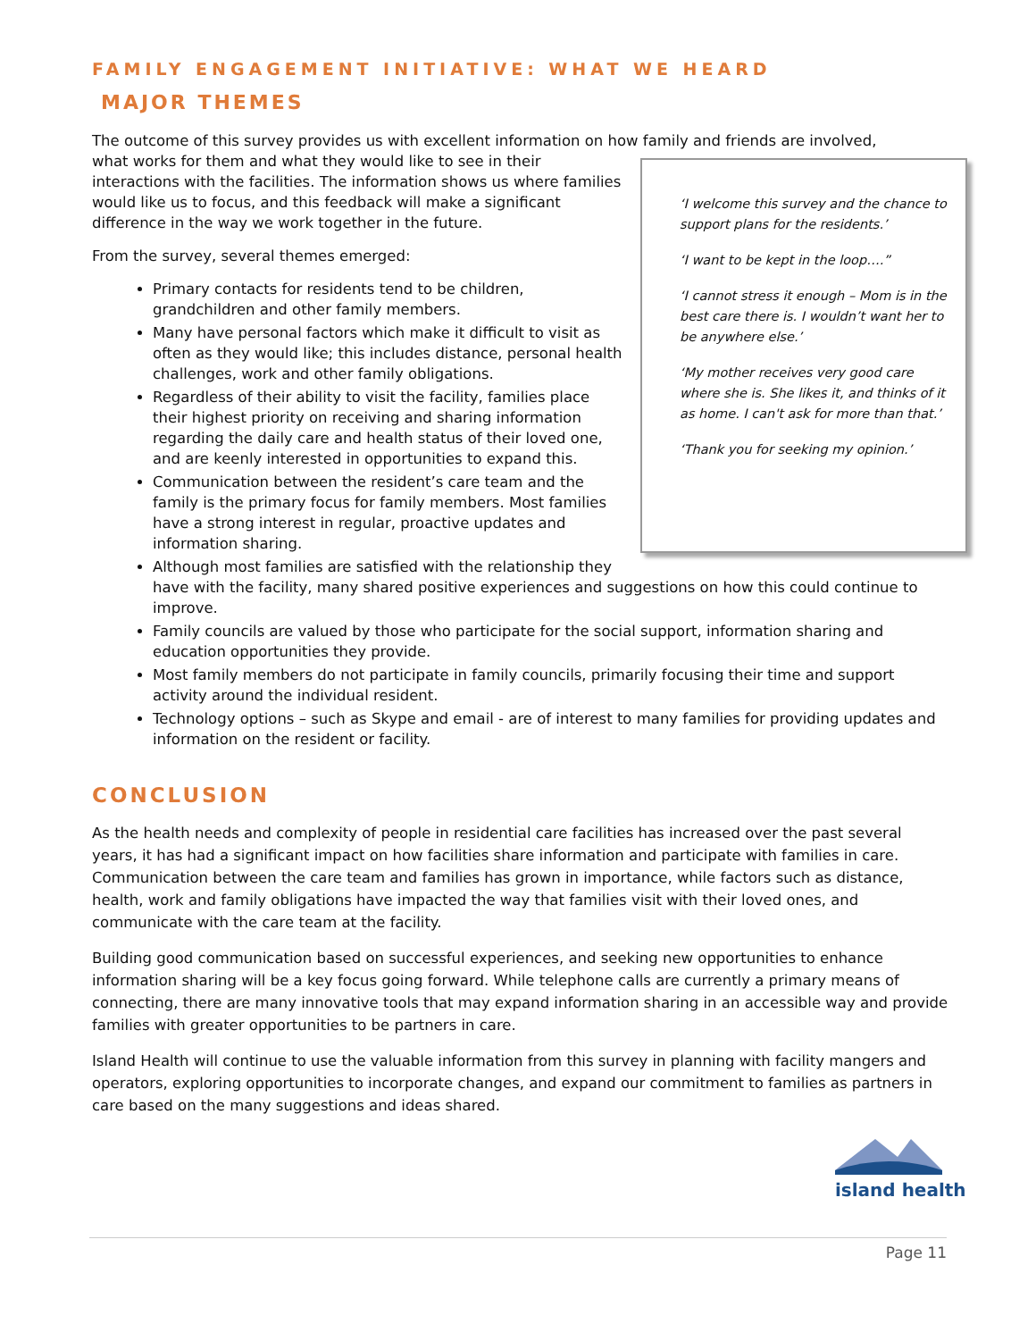FAMILY ENGAGEMENT INITIATIVE: WHAT WE HEARD
MAJOR THEMES
The outcome of this survey provides us with excellent information on how family and friends are involved,
‘I welcome this survey and the chance to support plans for the residents.’
‘I want to be kept in the loop….”
‘I cannot stress it enough – Mom is in the best care there is. I wouldn’t want her to be anywhere else.’
‘My mother receives very good care where she is. She likes it, and thinks of it as home. I can't ask for more than that.’
‘Thank you for seeking my opinion.’
what works for them and what they would like to see in their interactions with the facilities. The information shows us where families would like us to focus, and this feedback will make a significant difference in the way we work together in the future.
From the survey, several themes emerged:
Primary contacts for residents tend to be children, grandchildren and other family members.
Many have personal factors which make it difficult to visit as often as they would like; this includes distance, personal health challenges, work and other family obligations.
Regardless of their ability to visit the facility, families place their highest priority on receiving and sharing information regarding the daily care and health status of their loved one, and are keenly interested in opportunities to expand this.
Communication between the resident’s care team and the family is the primary focus for family members. Most families have a strong interest in regular, proactive updates and information sharing.
Although most families are satisfied with the relationship they have with the facility, many shared positive experiences and suggestions on how this could continue to improve.
Family councils are valued by those who participate for the social support, information sharing and education opportunities they provide.
Most family members do not participate in family councils, primarily focusing their time and support activity around the individual resident.
Technology options – such as Skype and email - are of interest to many families for providing updates and information on the resident or facility.
CONCLUSION
As the health needs and complexity of people in residential care facilities has increased over the past several years, it has had a significant impact on how facilities share information and participate with families in care. Communication between the care team and families has grown in importance, while factors such as distance, health, work and family obligations have impacted the way that families visit with their loved ones, and communicate with the care team at the facility.
Building good communication based on successful experiences, and seeking new opportunities to enhance information sharing will be a key focus going forward. While telephone calls are currently a primary means of connecting, there are many innovative tools that may expand information sharing in an accessible way and provide families with greater opportunities to be partners in care.
Island Health will continue to use the valuable information from this survey in planning with facility mangers and operators, exploring opportunities to incorporate changes, and expand our commitment to families as partners in care based on the many suggestions and ideas shared.
island health
Page 11